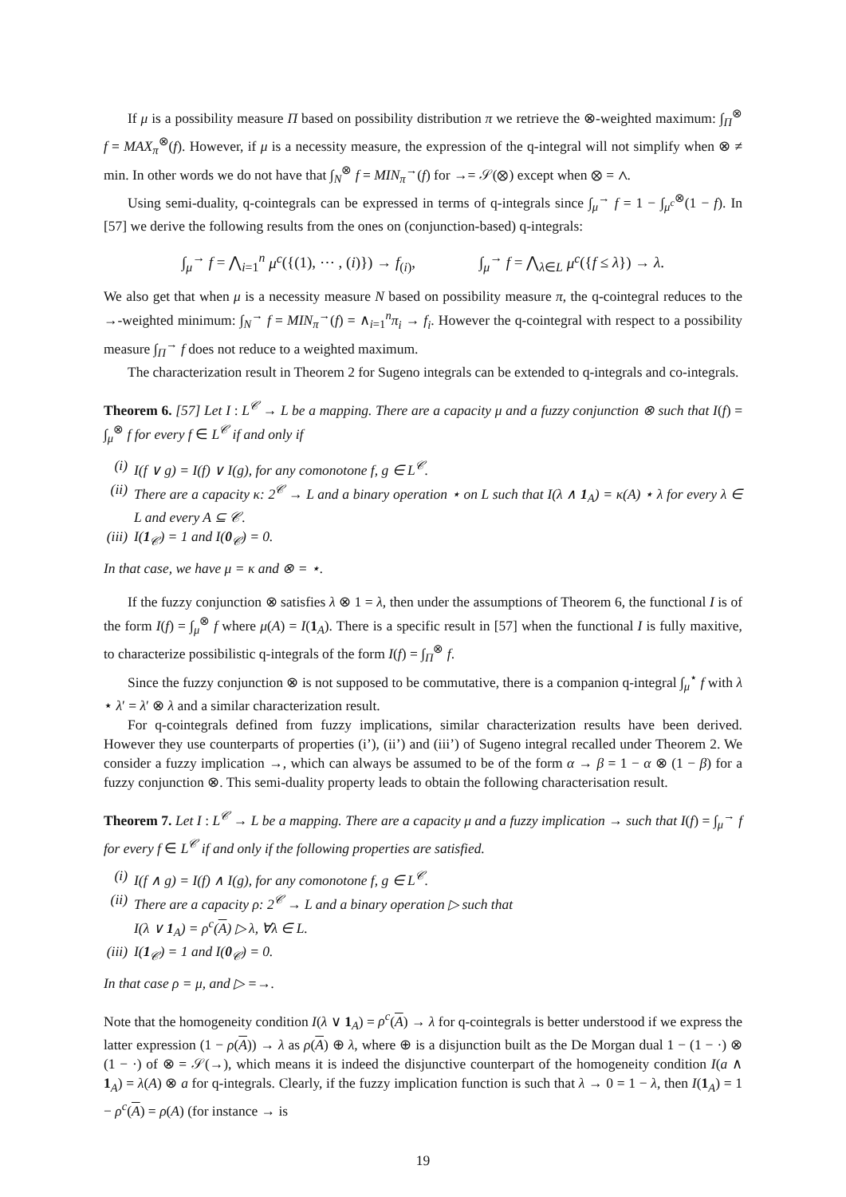If μ is a possibility measure Π based on possibility distribution π we retrieve the ⊗-weighted maximum: ∫<sub>Π</sub><sup>⊗</sup> f = MAX<sub>π</sub><sup>⊗</sup>(f). However, if μ is a necessity measure, the expression of the q-integral will not simplify when ⊗ ≠ min. In other words we do not have that ∫<sub>N</sub><sup>⊗</sup> f = MIN<sub>π</sub><sup>→</sup>(f) for →= 𝒮(⊗) except when ⊗ = ∧.
Using semi-duality, q-cointegrals can be expressed in terms of q-integrals since ∫<sub>μ</sub><sup>→</sup> f = 1 − ∫<sub>μ<sup>c</sup></sub><sup>⊗</sup>(1 − f). In [57] we derive the following results from the ones on (conjunction-based) q-integrals:
∫<sub>μ</sub><sup>→</sup> f = ⋀<sub>i=1</sub><sup>n</sup> μ<sup>c</sup>({(1), ⋯ , (i)}) → f<sub>(i)</sub>, ∫<sub>μ</sub><sup>→</sup> f = ⋀<sub>λ∈L</sub> μ<sup>c</sup>({f ≤ λ}) → λ.
We also get that when μ is a necessity measure N based on possibility measure π, the q-cointegral reduces to the →-weighted minimum: ∫<sub>N</sub><sup>→</sup> f = MIN<sub>π</sub><sup>→</sup>(f) = ∧<sub>i=1</sub><sup>n</sup>π<sub>i</sub> → f<sub>i</sub>. However the q-cointegral with respect to a possibility measure ∫<sub>Π</sub><sup>→</sup> f does not reduce to a weighted maximum.
The characterization result in Theorem 2 for Sugeno integrals can be extended to q-integrals and co-integrals.
Theorem 6. [57] Let I : L<sup>𝒞</sup> → L be a mapping. There are a capacity μ and a fuzzy conjunction ⊗ such that I(f) = ∫<sub>μ</sub><sup>⊗</sup> f for every f ∈ L<sup>𝒞</sup> if and only if
(i) I(f ∨ g) = I(f) ∨ I(g), for any comonotone f, g ∈ L<sup>𝒞</sup>.
(ii) There are a capacity κ: 2<sup>𝒞</sup> → L and a binary operation ⋆ on L such that I(λ ∧ 1<sub>A</sub>) = κ(A) ⋆ λ for every λ ∈ L and every A ⊆ 𝒞.
(iii) I(1<sub>𝒞</sub>) = 1 and I(0<sub>𝒞</sub>) = 0.
In that case, we have μ = κ and ⊗ = ⋆.
If the fuzzy conjunction ⊗ satisfies λ ⊗ 1 = λ, then under the assumptions of Theorem 6, the functional I is of the form I(f) = ∫<sub>μ</sub><sup>⊗</sup> f where μ(A) = I(1<sub>A</sub>). There is a specific result in [57] when the functional I is fully maxitive, to characterize possibilistic q-integrals of the form I(f) = ∫<sub>Π</sub><sup>⊗</sup> f.
Since the fuzzy conjunction ⊗ is not supposed to be commutative, there is a companion q-integral ∫<sub>μ</sub><sup>⋆</sup> f with λ ⋆ λ′ = λ′ ⊗ λ and a similar characterization result.
For q-cointegrals defined from fuzzy implications, similar characterization results have been derived. However they use counterparts of properties (i’), (ii’) and (iii’) of Sugeno integral recalled under Theorem 2. We consider a fuzzy implication →, which can always be assumed to be of the form α → β = 1 − α ⊗ (1 − β) for a fuzzy conjunction ⊗. This semi-duality property leads to obtain the following characterisation result.
Theorem 7. Let I : L<sup>𝒞</sup> → L be a mapping. There are a capacity μ and a fuzzy implication → such that I(f) = ∫<sub>μ</sub><sup>→</sup> f for every f ∈ L<sup>𝒞</sup> if and only if the following properties are satisfied.
(i) I(f ∧ g) = I(f) ∧ I(g), for any comonotone f, g ∈ L<sup>𝒞</sup>.
(ii) There are a capacity ρ: 2<sup>𝒞</sup> → L and a binary operation ▷ such that
I(λ ∨ 1<sub>A</sub>) = ρ<sup>c</sup>(A) ▷ λ, ∀λ ∈ L.
(iii) I(1<sub>𝒞</sub>) = 1 and I(0<sub>𝒞</sub>) = 0.
In that case ρ = μ, and ▷ =→.
Note that the homogeneity condition I(λ ∨ 1<sub>A</sub>) = ρ<sup>c</sup>(A) → λ for q-cointegrals is better understood if we express the latter expression (1 − ρ(A)) → λ as ρ(A) ⊕ λ, where ⊕ is a disjunction built as the De Morgan dual 1 − (1 − ·) ⊗ (1 − ·) of ⊗ = 𝒮(→), which means it is indeed the disjunctive counterpart of the homogeneity condition I(a ∧ 1<sub>A</sub>) = λ(A) ⊗ a for q-integrals. Clearly, if the fuzzy implication function is such that λ → 0 = 1 − λ, then I(1<sub>A</sub>) = 1 − ρ<sup>c</sup>(A) = ρ(A) (for instance → is
19